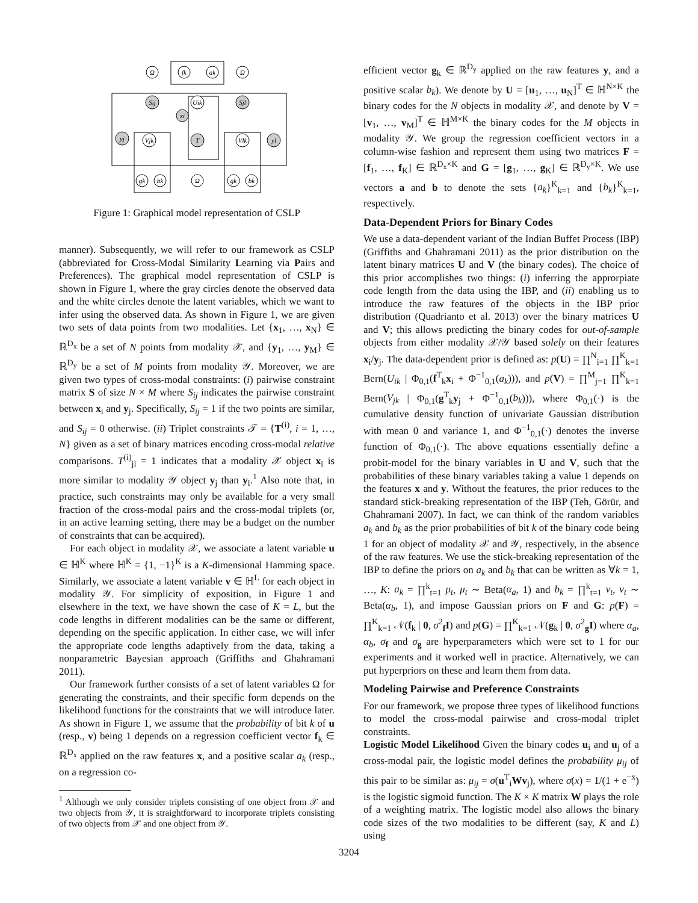Sij
Uik
Sjl
xi
yj
Vjk
T
Vlk
yl
fk
ak
Ω
Ω
Ω
gk
bk
gk
bk
Figure 1: Graphical model representation of CSLP
manner). Subsequently, we will refer to our framework as CSLP (abbreviated for Cross-Modal Similarity Learning via Pairs and Preferences). The graphical model representation of CSLP is shown in Figure 1, where the gray circles denote the observed data and the white circles denote the latent variables, which we want to infer using the observed data. As shown in Figure 1, we are given two sets of data points from two modalities. Let {x<sub>1</sub>, …, x<sub>N</sub>} ∈ ℝ<sup>D<sub>x</sub></sup> be a set of N points from modality 𝒳, and {y<sub>1</sub>, …, y<sub>M</sub>} ∈ ℝ<sup>D<sub>y</sub></sup> be a set of M points from modality 𝒴. Moreover, we are given two types of cross-modal constraints: (i) pairwise constraint matrix S of size N × M where S<sub>ij</sub> indicates the pairwise constraint between x<sub>i</sub> and y<sub>j</sub>. Specifically, S<sub>ij</sub> = 1 if the two points are similar, and S<sub>ij</sub> = 0 otherwise. (ii) Triplet constraints 𝒯 = {T<sup>(i)</sup>, i = 1, …, N} given as a set of binary matrices encoding cross-modal relative comparisons. T<sup>(i)</sup><sub>jl</sub> = 1 indicates that a modality 𝒳 object x<sub>i</sub> is more similar to modality 𝒴 object y<sub>j</sub> than y<sub>l</sub>.<sup>1</sup> Also note that, in practice, such constraints may only be available for a very small fraction of the cross-modal pairs and the cross-modal triplets (or, in an active learning setting, there may be a budget on the number of constraints that can be acquired).
For each object in modality 𝒳, we associate a latent variable u ∈ ℍ<sup>K</sup> where ℍ<sup>K</sup> = {1, −1}<sup>K</sup> is a K-dimensional Hamming space. Similarly, we associate a latent variable v ∈ ℍ<sup>L</sup> for each object in modality 𝒴. For simplicity of exposition, in Figure 1 and elsewhere in the text, we have shown the case of K = L, but the code lengths in different modalities can be the same or different, depending on the specific application. In either case, we will infer the appropriate code lengths adaptively from the data, taking a nonparametric Bayesian approach (Griffiths and Ghahramani 2011).
Our framework further consists of a set of latent variables Ω for generating the constraints, and their specific form depends on the likelihood functions for the constraints that we will introduce later. As shown in Figure 1, we assume that the probability of bit k of u (resp., v) being 1 depends on a regression coefficient vector f<sub>k</sub> ∈ ℝ<sup>D<sub>x</sub></sup> applied on the raw features x, and a positive scalar a<sub>k</sub> (resp., on a regression co-
<sup>1</sup> Although we only consider triplets consisting of one object from 𝒳 and two objects from 𝒴, it is straightforward to incorporate triplets consisting of two objects from 𝒳 and one object from 𝒴.
efficient vector g<sub>k</sub> ∈ ℝ<sup>D<sub>y</sub></sup> applied on the raw features y, and a positive scalar b<sub>k</sub>). We denote by U = [u<sub>1</sub>, …, u<sub>N</sub>]<sup>T</sup> ∈ ℍ<sup>N×K</sup> the binary codes for the N objects in modality 𝒳, and denote by V = [v<sub>1</sub>, …, v<sub>M</sub>]<sup>T</sup> ∈ ℍ<sup>M×K</sup> the binary codes for the M objects in modality 𝒴. We group the regression coefficient vectors in a column-wise fashion and represent them using two matrices F = [f<sub>1</sub>, …, f<sub>K</sub>] ∈ ℝ<sup>D<sub>x</sub>×K</sup> and G = [g<sub>1</sub>, …, g<sub>K</sub>] ∈ ℝ<sup>D<sub>y</sub>×K</sup>. We use vectors a and b to denote the sets {a<sub>k</sub>}<sup>K</sup><sub>k=1</sub> and {b<sub>k</sub>}<sup>K</sup><sub>k=1</sub>, respectively.
Data-Dependent Priors for Binary Codes
We use a data-dependent variant of the Indian Buffet Process (IBP) (Griffiths and Ghahramani 2011) as the prior distribution on the latent binary matrices U and V (the binary codes). The choice of this prior accomplishes two things: (i) inferring the approrpiate code length from the data using the IBP, and (ii) enabling us to introduce the raw features of the objects in the IBP prior distribution (Quadrianto et al. 2013) over the binary matrices U and V; this allows predicting the binary codes for out-of-sample objects from either modality 𝒳/𝒴 based solely on their features x<sub>i</sub>/y<sub>j</sub>. The data-dependent prior is defined as: p(U) = ∏<sup>N</sup><sub>i=1</sub> ∏<sup>K</sup><sub>k=1</sub> Bern(U<sub>ik</sub> | Φ<sub>0,1</sub>(f<sup>T</sup><sub>k</sub>x<sub>i</sub> + Φ<sup>−1</sup><sub>0,1</sub>(a<sub>k</sub>))), and p(V) = ∏<sup>M</sup><sub>j=1</sub> ∏<sup>K</sup><sub>k=1</sub> Bern(V<sub>jk</sub> | Φ<sub>0,1</sub>(g<sup>T</sup><sub>k</sub>y<sub>j</sub> + Φ<sup>−1</sup><sub>0,1</sub>(b<sub>k</sub>))), where Φ<sub>0,1</sub>(·) is the cumulative density function of univariate Gaussian distribution with mean 0 and variance 1, and Φ<sup>−1</sup><sub>0,1</sub>(·) denotes the inverse function of Φ<sub>0,1</sub>(·). The above equations essentially define a probit-model for the binary variables in U and V, such that the probabilities of these binary variables taking a value 1 depends on the features x and y. Without the features, the prior reduces to the standard stick-breaking representation of the IBP (Teh, Görür, and Ghahramani 2007). In fact, we can think of the random variables a<sub>k</sub> and b<sub>k</sub> as the prior probabilities of bit k of the binary code being 1 for an object of modality 𝒳 and 𝒴, respectively, in the absence of the raw features. We use the stick-breaking representation of the IBP to define the priors on a<sub>k</sub> and b<sub>k</sub> that can be written as ∀k = 1, …, K: a<sub>k</sub> = ∏<sup>k</sup><sub>t=1</sub> μ<sub>t</sub>, μ<sub>t</sub> ∼ Beta(α<sub>a</sub>, 1) and b<sub>k</sub> = ∏<sup>k</sup><sub>t=1</sub> ν<sub>t</sub>, ν<sub>t</sub> ∼ Beta(α<sub>b</sub>, 1), and impose Gaussian priors on F and G: p(F) = ∏<sup>K</sup><sub>k=1</sub> 𝒩(f<sub>k</sub> | 0, σ<sup>2</sup><sub>f</sub>I) and p(G) = ∏<sup>K</sup><sub>k=1</sub> 𝒩(g<sub>k</sub> | 0, σ<sup>2</sup><sub>g</sub>I) where α<sub>a</sub>, α<sub>b</sub>, σ<sub>f</sub> and σ<sub>g</sub> are hyperparameters which were set to 1 for our experiments and it worked well in practice. Alternatively, we can put hyperpriors on these and learn them from data.
Modeling Pairwise and Preference Constraints
For our framework, we propose three types of likelihood functions to model the cross-modal pairwise and cross-modal triplet constraints.
Logistic Model Likelihood Given the binary codes u<sub>i</sub> and u<sub>j</sub> of a cross-modal pair, the logistic model defines the probability μ<sub>ij</sub> of this pair to be similar as: μ<sub>ij</sub> = σ(u<sup>T</sup><sub>i</sub>Wv<sub>j</sub>), where σ(x) = 1/(1 + e<sup>−x</sup>) is the logistic sigmoid function. The K × K matrix W plays the role of a weighting matrix. The logistic model also allows the binary code sizes of the two modalities to be different (say, K and L) using
3204